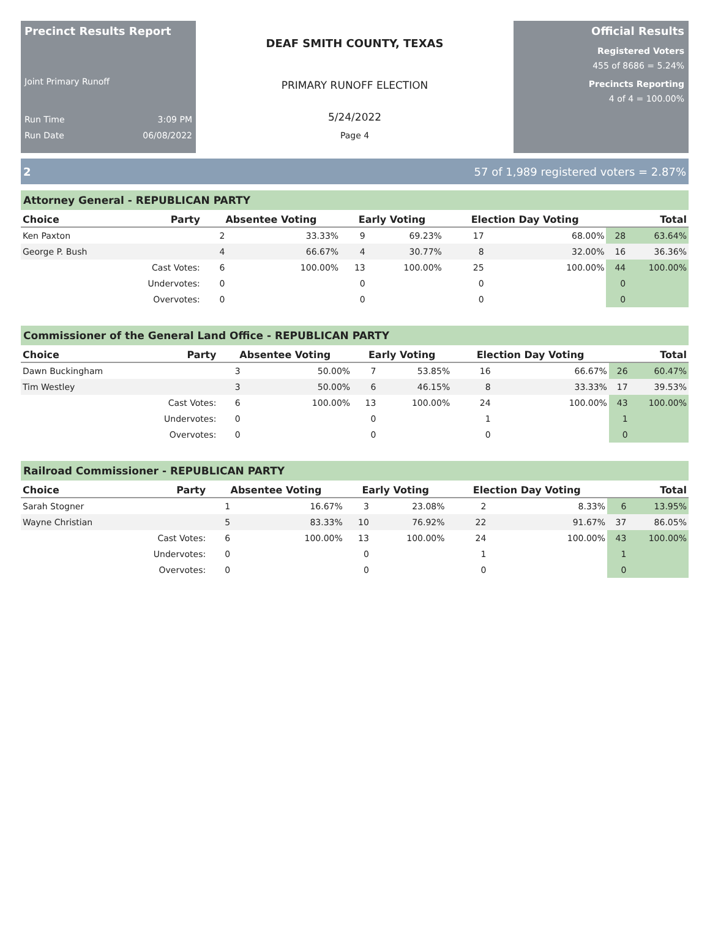Precinct Results Report
Joint Primary Runoff
Run Time 3:09 PM
Run Date 06/08/2022
DEAF SMITH COUNTY, TEXAS
PRIMARY RUNOFF ELECTION
5/24/2022
Page 4
Official Results
Registered Voters
455 of 8686 = 5.24%
Precincts Reporting
4 of 4 = 100.00%
2 57 of 1,989 registered voters = 2.87%
Attorney General - REPUBLICAN PARTY
| Choice | Party | Absentee Voting | | Early Voting | | Election Day Voting | | Total | |
| --- | --- | --- | --- | --- | --- | --- | --- | --- | --- |
| Ken Paxton | | 2 | 33.33% | 9 | 69.23% | 17 | 68.00% | 28 | 63.64% |
| George P. Bush | | 4 | 66.67% | 4 | 30.77% | 8 | 32.00% | 16 | 36.36% |
| | Cast Votes: | 6 | 100.00% | 13 | 100.00% | 25 | 100.00% | 44 | 100.00% |
| | Undervotes: | 0 | | 0 | | 0 | | 0 | |
| | Overvotes: | 0 | | 0 | | 0 | | 0 | |
Commissioner of the General Land Office - REPUBLICAN PARTY
| Choice | Party | Absentee Voting | | Early Voting | | Election Day Voting | | Total | |
| --- | --- | --- | --- | --- | --- | --- | --- | --- | --- |
| Dawn Buckingham | | 3 | 50.00% | 7 | 53.85% | 16 | 66.67% | 26 | 60.47% |
| Tim Westley | | 3 | 50.00% | 6 | 46.15% | 8 | 33.33% | 17 | 39.53% |
| | Cast Votes: | 6 | 100.00% | 13 | 100.00% | 24 | 100.00% | 43 | 100.00% |
| | Undervotes: | 0 | | 0 | | 1 | | 1 | |
| | Overvotes: | 0 | | 0 | | 0 | | 0 | |
Railroad Commissioner - REPUBLICAN PARTY
| Choice | Party | Absentee Voting | | Early Voting | | Election Day Voting | | Total | |
| --- | --- | --- | --- | --- | --- | --- | --- | --- | --- |
| Sarah Stogner | | 1 | 16.67% | 3 | 23.08% | 2 | 8.33% | 6 | 13.95% |
| Wayne Christian | | 5 | 83.33% | 10 | 76.92% | 22 | 91.67% | 37 | 86.05% |
| | Cast Votes: | 6 | 100.00% | 13 | 100.00% | 24 | 100.00% | 43 | 100.00% |
| | Undervotes: | 0 | | 0 | | 1 | | 1 | |
| | Overvotes: | 0 | | 0 | | 0 | | 0 | |